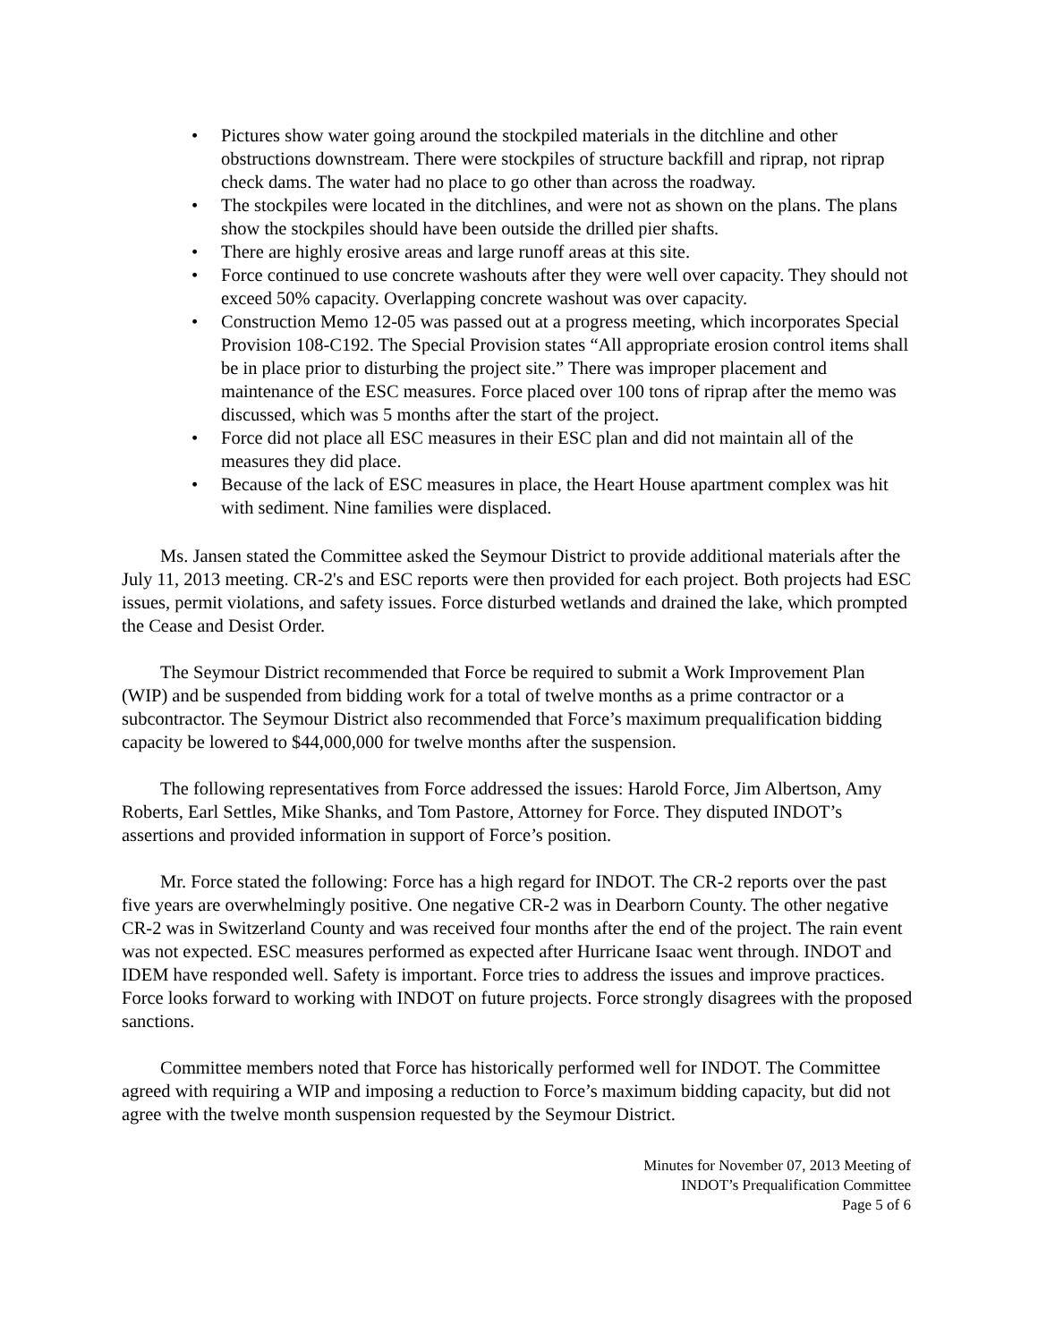• Pictures show water going around the stockpiled materials in the ditchline and other obstructions downstream. There were stockpiles of structure backfill and riprap, not riprap check dams. The water had no place to go other than across the roadway.
• The stockpiles were located in the ditchlines, and were not as shown on the plans. The plans show the stockpiles should have been outside the drilled pier shafts.
• There are highly erosive areas and large runoff areas at this site.
• Force continued to use concrete washouts after they were well over capacity. They should not exceed 50% capacity. Overlapping concrete washout was over capacity.
• Construction Memo 12-05 was passed out at a progress meeting, which incorporates Special Provision 108-C192. The Special Provision states “All appropriate erosion control items shall be in place prior to disturbing the project site.” There was improper placement and maintenance of the ESC measures. Force placed over 100 tons of riprap after the memo was discussed, which was 5 months after the start of the project.
• Force did not place all ESC measures in their ESC plan and did not maintain all of the measures they did place.
• Because of the lack of ESC measures in place, the Heart House apartment complex was hit with sediment. Nine families were displaced.
Ms. Jansen stated the Committee asked the Seymour District to provide additional materials after the July 11, 2013 meeting. CR-2's and ESC reports were then provided for each project. Both projects had ESC issues, permit violations, and safety issues. Force disturbed wetlands and drained the lake, which prompted the Cease and Desist Order.
The Seymour District recommended that Force be required to submit a Work Improvement Plan (WIP) and be suspended from bidding work for a total of twelve months as a prime contractor or a subcontractor. The Seymour District also recommended that Force’s maximum prequalification bidding capacity be lowered to $44,000,000 for twelve months after the suspension.
The following representatives from Force addressed the issues: Harold Force, Jim Albertson, Amy Roberts, Earl Settles, Mike Shanks, and Tom Pastore, Attorney for Force. They disputed INDOT’s assertions and provided information in support of Force’s position.
Mr. Force stated the following: Force has a high regard for INDOT. The CR-2 reports over the past five years are overwhelmingly positive. One negative CR-2 was in Dearborn County. The other negative CR-2 was in Switzerland County and was received four months after the end of the project. The rain event was not expected. ESC measures performed as expected after Hurricane Isaac went through. INDOT and IDEM have responded well. Safety is important. Force tries to address the issues and improve practices. Force looks forward to working with INDOT on future projects. Force strongly disagrees with the proposed sanctions.
Committee members noted that Force has historically performed well for INDOT. The Committee agreed with requiring a WIP and imposing a reduction to Force’s maximum bidding capacity, but did not agree with the twelve month suspension requested by the Seymour District.
Minutes for November 07, 2013 Meeting of
INDOT’s Prequalification Committee
Page 5 of 6